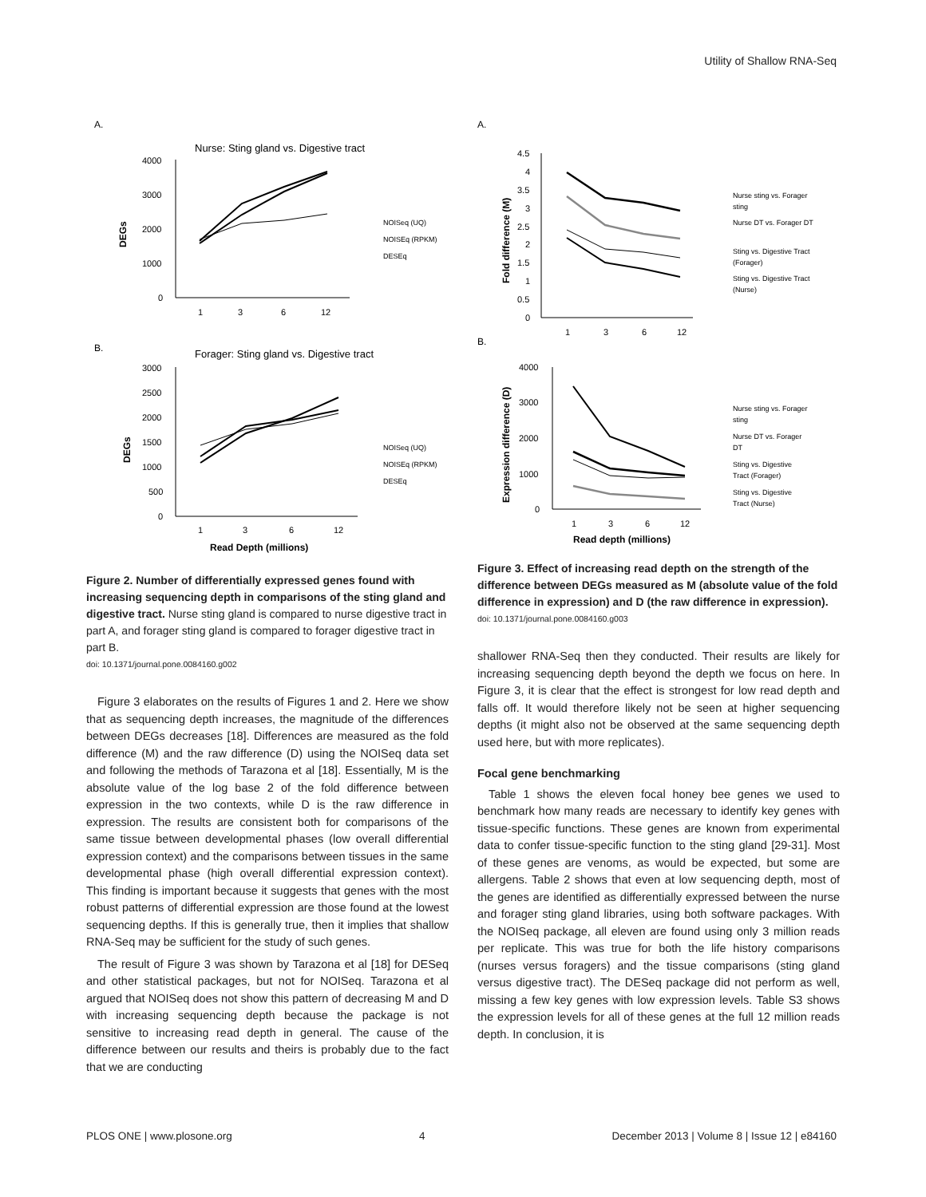Utility of Shallow RNA-Seq
A.
Nurse: Sting gland vs. Digestive tract
DEGs
4000
3000
2000
1000
0
1
3
6
12
NOISeq (UQ)
NOISEq (RPKM)
DESEq
B.
Forager: Sting gland vs. Digestive tract
DEGs
3000
2500
2000
1500
1000
500
0
1
3
6
12
NOISeq (UQ)
NOISEq (RPKM)
DESEq
Read Depth (millions)
Figure 2. Number of differentially expressed genes found with increasing sequencing depth in comparisons of the sting gland and digestive tract. Nurse sting gland is compared to nurse digestive tract in part A, and forager sting gland is compared to forager digestive tract in part B.
doi: 10.1371/journal.pone.0084160.g002
Figure 3 elaborates on the results of Figures 1 and 2. Here we show that as sequencing depth increases, the magnitude of the differences between DEGs decreases [18]. Differences are measured as the fold difference (M) and the raw difference (D) using the NOISeq data set and following the methods of Tarazona et al [18]. Essentially, M is the absolute value of the log base 2 of the fold difference between expression in the two contexts, while D is the raw difference in expression. The results are consistent both for comparisons of the same tissue between developmental phases (low overall differential expression context) and the comparisons between tissues in the same developmental phase (high overall differential expression context). This finding is important because it suggests that genes with the most robust patterns of differential expression are those found at the lowest sequencing depths. If this is generally true, then it implies that shallow RNA-Seq may be sufficient for the study of such genes.
The result of Figure 3 was shown by Tarazona et al [18] for DESeq and other statistical packages, but not for NOISeq. Tarazona et al argued that NOISeq does not show this pattern of decreasing M and D with increasing sequencing depth because the package is not sensitive to increasing read depth in general. The cause of the difference between our results and theirs is probably due to the fact that we are conducting
A.
Fold difference (M)
4.5
4
3.5
3
2.5
2
1.5
1
0.5
0
1
3
6
12
Nurse sting vs. Forager
sting
Nurse DT vs. Forager DT
Sting vs. Digestive Tract
(Forager)
Sting vs. Digestive Tract
(Nurse)
B.
Expression difference (D)
4000
3000
2000
1000
0
1
3
6
12
Nurse sting vs. Forager
sting
Nurse DT vs. Forager
DT
Sting vs. Digestive
Tract (Forager)
Sting vs. Digestive
Tract (Nurse)
Read depth (millions)
Figure 3. Effect of increasing read depth on the strength of the difference between DEGs measured as M (absolute value of the fold difference in expression) and D (the raw difference in expression).
doi: 10.1371/journal.pone.0084160.g003
shallower RNA-Seq then they conducted. Their results are likely for increasing sequencing depth beyond the depth we focus on here. In Figure 3, it is clear that the effect is strongest for low read depth and falls off. It would therefore likely not be seen at higher sequencing depths (it might also not be observed at the same sequencing depth used here, but with more replicates).
Focal gene benchmarking
Table 1 shows the eleven focal honey bee genes we used to benchmark how many reads are necessary to identify key genes with tissue-specific functions. These genes are known from experimental data to confer tissue-specific function to the sting gland [29-31]. Most of these genes are venoms, as would be expected, but some are allergens. Table 2 shows that even at low sequencing depth, most of the genes are identified as differentially expressed between the nurse and forager sting gland libraries, using both software packages. With the NOISeq package, all eleven are found using only 3 million reads per replicate. This was true for both the life history comparisons (nurses versus foragers) and the tissue comparisons (sting gland versus digestive tract). The DESeq package did not perform as well, missing a few key genes with low expression levels. Table S3 shows the expression levels for all of these genes at the full 12 million reads depth. In conclusion, it is
PLOS ONE | www.plosone.org 4 December 2013 | Volume 8 | Issue 12 | e84160